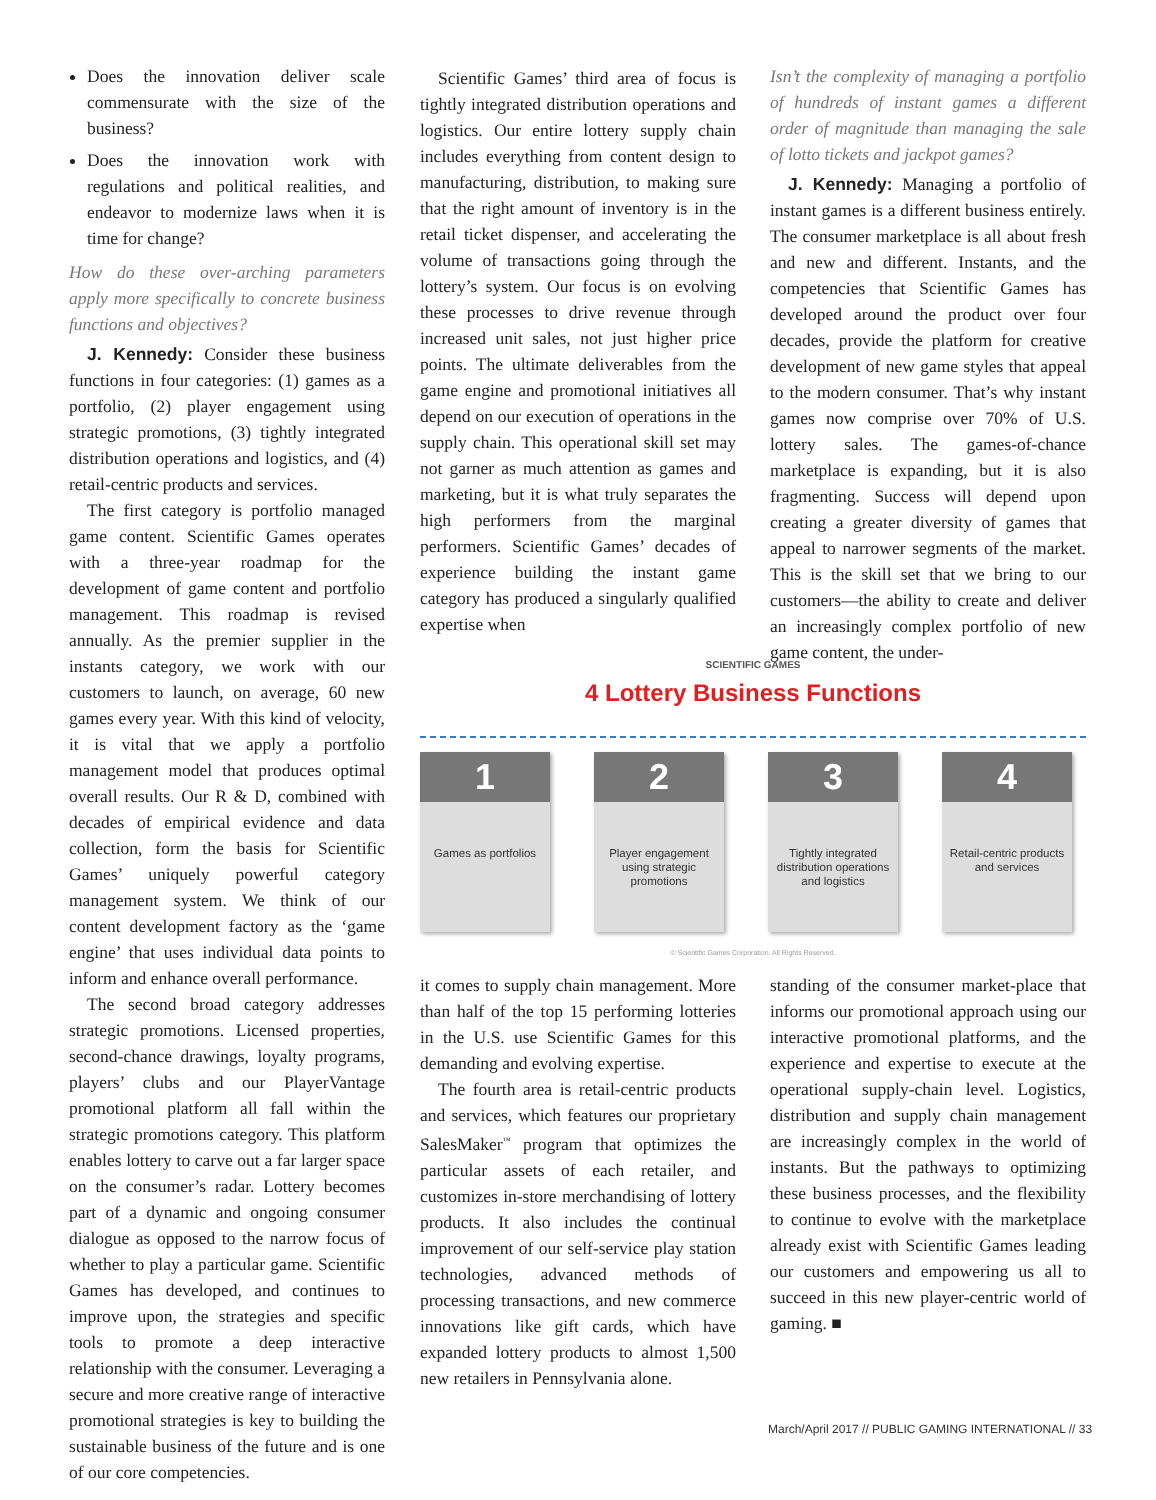Does the innovation deliver scale commensurate with the size of the business?
Does the innovation work with regulations and political realities, and endeavor to modernize laws when it is time for change?
How do these over-arching parameters apply more specifically to concrete business functions and objectives?
J. Kennedy: Consider these business functions in four categories: (1) games as a portfolio, (2) player engagement using strategic promotions, (3) tightly integrated distribution operations and logistics, and (4) retail-centric products and services.
The first category is portfolio managed game content. Scientific Games operates with a three-year roadmap for the development of game content and portfolio management. This roadmap is revised annually. As the premier supplier in the instants category, we work with our customers to launch, on average, 60 new games every year. With this kind of velocity, it is vital that we apply a portfolio management model that produces optimal overall results. Our R & D, combined with decades of empirical evidence and data collection, form the basis for Scientific Games’ uniquely powerful category management system. We think of our content development factory as the ‘game engine’ that uses individual data points to inform and enhance overall performance.
The second broad category addresses strategic promotions. Licensed properties, second-chance drawings, loyalty programs, players’ clubs and our PlayerVantage promotional platform all fall within the strategic promotions category. This platform enables lottery to carve out a far larger space on the consumer’s radar. Lottery becomes part of a dynamic and ongoing consumer dialogue as opposed to the narrow focus of whether to play a particular game. Scientific Games has developed, and continues to improve upon, the strategies and specific tools to promote a deep interactive relationship with the consumer. Leveraging a secure and more creative range of interactive promotional strategies is key to building the sustainable business of the future and is one of our core competencies.
Scientific Games’ third area of focus is tightly integrated distribution operations and logistics. Our entire lottery supply chain includes everything from content design to manufacturing, distribution, to making sure that the right amount of inventory is in the retail ticket dispenser, and accelerating the volume of transactions going through the lottery’s system. Our focus is on evolving these processes to drive revenue through increased unit sales, not just higher price points. The ultimate deliverables from the game engine and promotional initiatives all depend on our execution of operations in the supply chain. This operational skill set may not garner as much attention as games and marketing, but it is what truly separates the high performers from the marginal performers. Scientific Games’ decades of experience building the instant game category has produced a singularly qualified expertise when
Isn’t the complexity of managing a portfolio of hundreds of instant games a different order of magnitude than managing the sale of lotto tickets and jackpot games?
J. Kennedy: Managing a portfolio of instant games is a different business entirely. The consumer marketplace is all about fresh and new and different. Instants, and the competencies that Scientific Games has developed around the product over four decades, provide the platform for creative development of new game styles that appeal to the modern consumer. That’s why instant games now comprise over 70% of U.S. lottery sales. The games-of-chance marketplace is expanding, but it is also fragmenting. Success will depend upon creating a greater diversity of games that appeal to narrower segments of the market. This is the skill set that we bring to our customers—the ability to create and deliver an increasingly complex portfolio of new game content, the under-
SCIENTIFIC GAMES
4 Lottery Business Functions
1
Games as portfolios
2
Player engagement using strategic promotions
3
Tightly integrated distribution operations and logistics
4
Retail-centric products and services
© Scientific Games Corporation. All Rights Reserved.
it comes to supply chain management. More than half of the top 15 performing lotteries in the U.S. use Scientific Games for this demanding and evolving expertise.
The fourth area is retail-centric products and services, which features our proprietary SalesMaker<sup>™</sup> program that optimizes the particular assets of each retailer, and customizes in-store merchandising of lottery products. It also includes the continual improvement of our self-service play station technologies, advanced methods of processing transactions, and new commerce innovations like gift cards, which have expanded lottery products to almost 1,500 new retailers in Pennsylvania alone.
standing of the consumer market-place that informs our promotional approach using our interactive promotional platforms, and the experience and expertise to execute at the operational supply-chain level. Logistics, distribution and supply chain management are increasingly complex in the world of instants. But the pathways to optimizing these business processes, and the flexibility to continue to evolve with the marketplace already exist with Scientific Games leading our customers and empowering us all to succeed in this new player-centric world of gaming. ■
March/April 2017 // PUBLIC GAMING INTERNATIONAL // 33